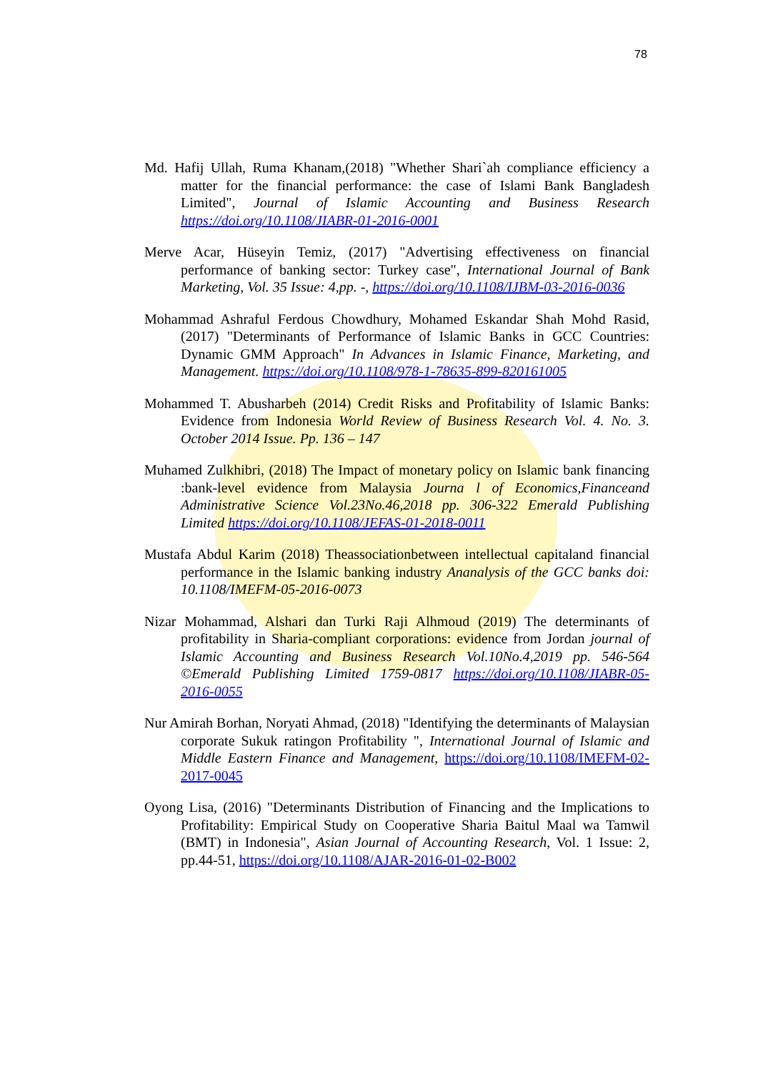78
Md. Hafij Ullah, Ruma Khanam,(2018) "Whether Shari`ah compliance efficiency a matter for the financial performance: the case of Islami Bank Bangladesh Limited", Journal of Islamic Accounting and Business Research https://doi.org/10.1108/JIABR-01-2016-0001
Merve Acar, Hüseyin Temiz, (2017) "Advertising effectiveness on financial performance of banking sector: Turkey case", International Journal of Bank Marketing, Vol. 35 Issue: 4,pp. -, https://doi.org/10.1108/IJBM-03-2016-0036
Mohammad Ashraful Ferdous Chowdhury, Mohamed Eskandar Shah Mohd Rasid, (2017) "Determinants of Performance of Islamic Banks in GCC Countries: Dynamic GMM Approach" In Advances in Islamic Finance, Marketing, and Management. https://doi.org/10.1108/978-1-78635-899-820161005
Mohammed T. Abusharbeh (2014) Credit Risks and Profitability of Islamic Banks: Evidence from Indonesia World Review of Business Research Vol. 4. No. 3. October 2014 Issue. Pp. 136 – 147
Muhamed Zulkhibri, (2018) The Impact of monetary policy on Islamic bank financing :bank-level evidence from Malaysia Journa l of Economics,Financeand Administrative Science Vol.23No.46,2018 pp. 306-322 Emerald Publishing Limited https://doi.org/10.1108/JEFAS-01-2018-0011
Mustafa Abdul Karim (2018) Theassociationbetween intellectual capitaland financial performance in the Islamic banking industry Ananalysis of the GCC banks doi: 10.1108/IMEFM-05-2016-0073
Nizar Mohammad, Alshari dan Turki Raji Alhmoud (2019) The determinants of profitability in Sharia-compliant corporations: evidence from Jordan journal of Islamic Accounting and Business Research Vol.10No.4,2019 pp. 546-564 ©Emerald Publishing Limited 1759-0817 https://doi.org/10.1108/JIABR-05-2016-0055
Nur Amirah Borhan, Noryati Ahmad, (2018) "Identifying the determinants of Malaysian corporate Sukuk ratingon Profitability ", International Journal of Islamic and Middle Eastern Finance and Management, https://doi.org/10.1108/IMEFM-02-2017-0045
Oyong Lisa, (2016) "Determinants Distribution of Financing and the Implications to Profitability: Empirical Study on Cooperative Sharia Baitul Maal wa Tamwil (BMT) in Indonesia", Asian Journal of Accounting Research, Vol. 1 Issue: 2, pp.44-51, https://doi.org/10.1108/AJAR-2016-01-02-B002